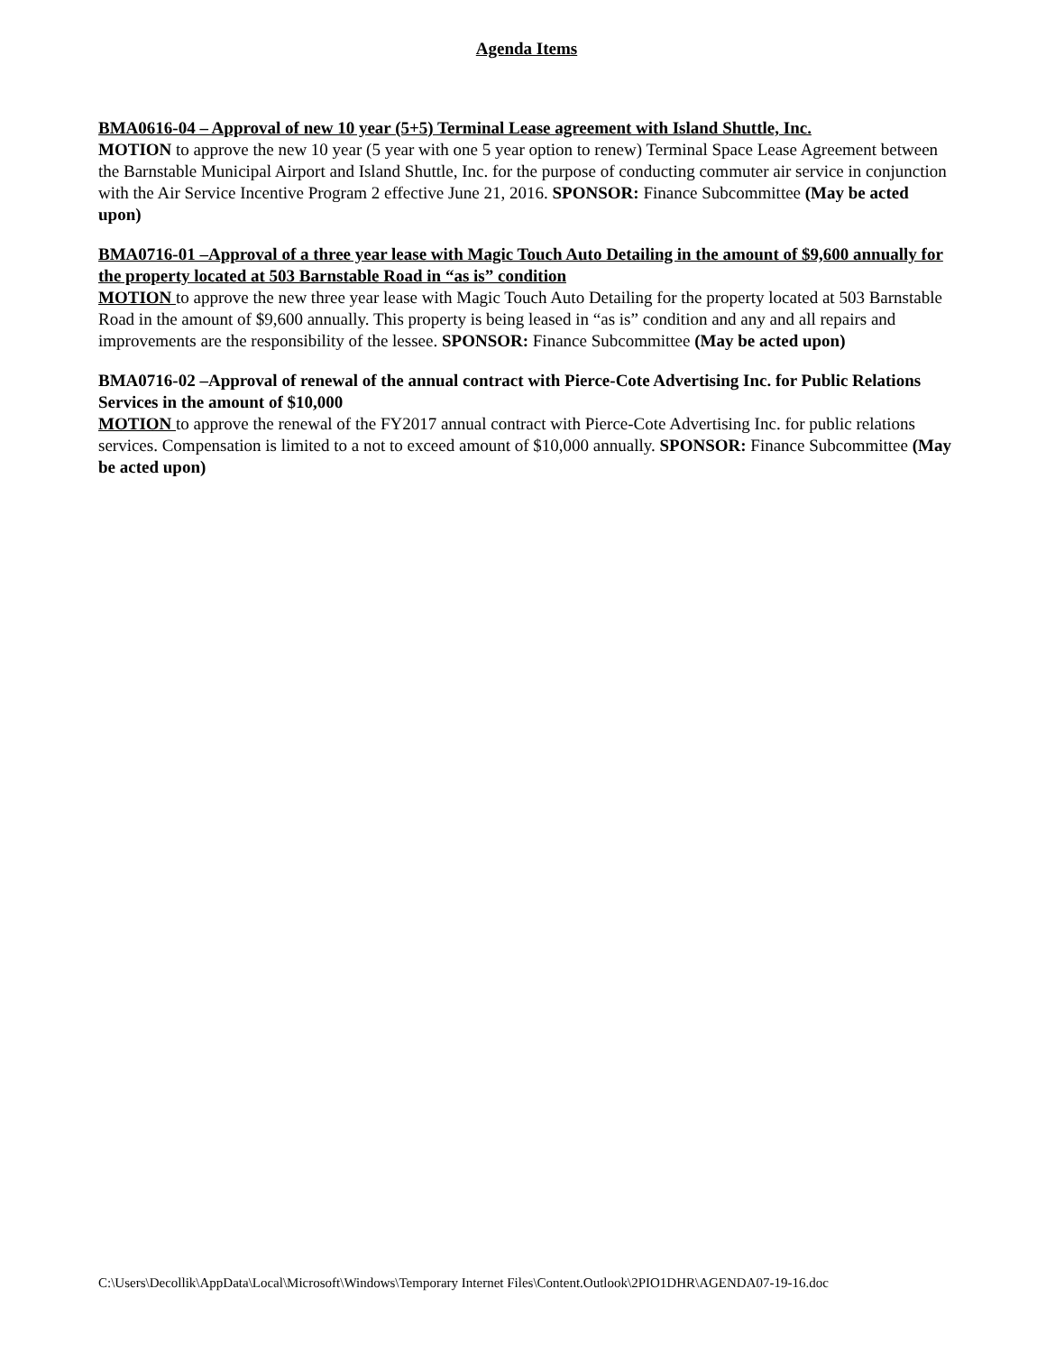Agenda Items
BMA0616-04 – Approval of new 10 year (5+5) Terminal Lease agreement with Island Shuttle, Inc.
MOTION to approve the new 10 year (5 year with one 5 year option to renew) Terminal Space Lease Agreement between the Barnstable Municipal Airport and Island Shuttle, Inc. for the purpose of conducting commuter air service in conjunction with the Air Service Incentive Program 2 effective June 21, 2016. SPONSOR: Finance Subcommittee (May be acted upon)
BMA0716-01 –Approval of a three year lease with Magic Touch Auto Detailing in the amount of $9,600 annually for the property located at 503 Barnstable Road in “as is” condition
MOTION to approve the new three year lease with Magic Touch Auto Detailing for the property located at 503 Barnstable Road in the amount of $9,600 annually. This property is being leased in “as is” condition and any and all repairs and improvements are the responsibility of the lessee. SPONSOR: Finance Subcommittee (May be acted upon)
BMA0716-02 –Approval of renewal of the annual contract with Pierce-Cote Advertising Inc. for Public Relations Services in the amount of $10,000
MOTION to approve the renewal of the FY2017 annual contract with Pierce-Cote Advertising Inc. for public relations services. Compensation is limited to a not to exceed amount of $10,000 annually. SPONSOR: Finance Subcommittee (May be acted upon)
C:\Users\Decollik\AppData\Local\Microsoft\Windows\Temporary Internet Files\Content.Outlook\2PIO1DHR\AGENDA07-19-16.doc